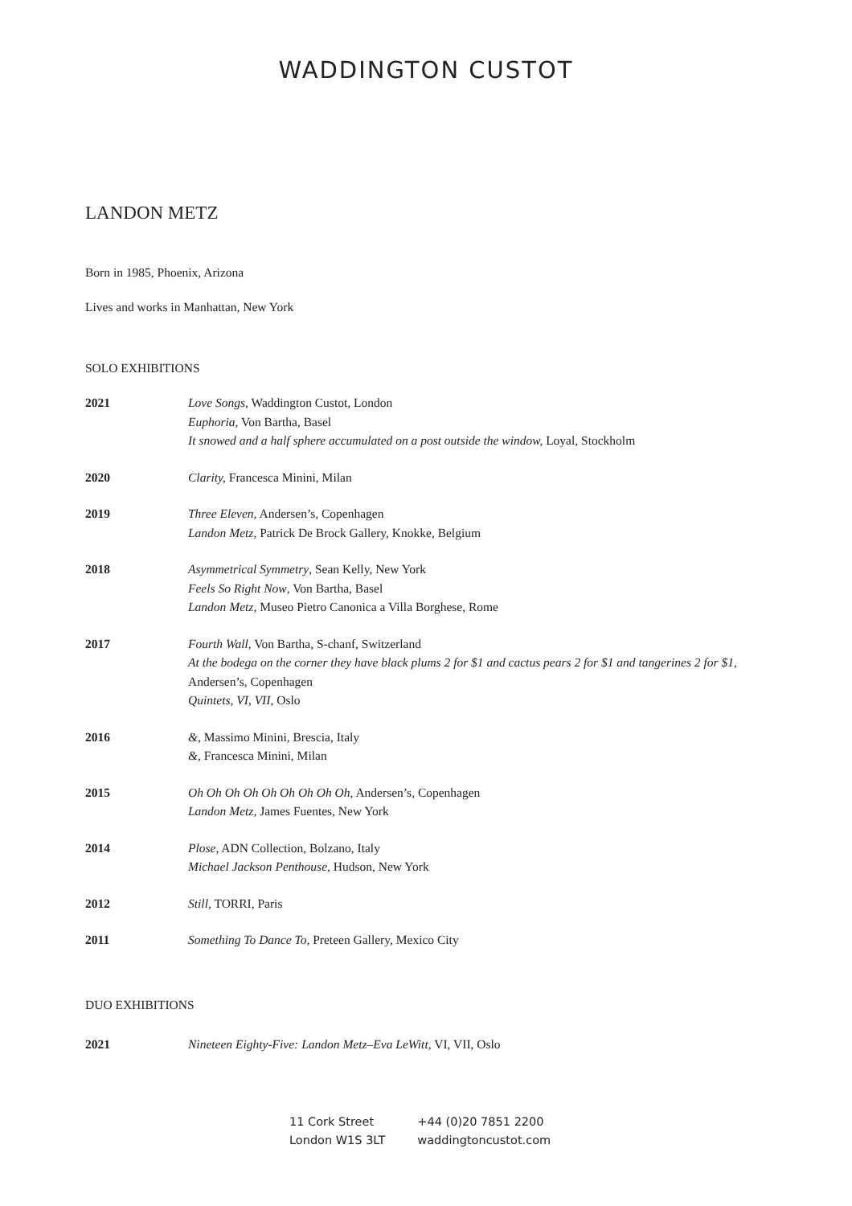WADDINGTON CUSTOT
LANDON METZ
Born in 1985, Phoenix, Arizona
Lives and works in Manhattan, New York
SOLO EXHIBITIONS
| 2021 | Love Songs , Waddington Custot, London Euphoria, Von Bartha, Basel It snowed and a half sphere accumulated on a post outside the window, Loyal, Stockholm |
| 2020 | Clarity, Francesca Minini, Milan |
| 2019 | Three Eleven, Andersen’s, Copenhagen Landon Metz, Patrick De Brock Gallery, Knokke, Belgium |
| 2018 | Asymmetrical Symmetry , Sean Kelly, New York Feels So Right Now , Von Bartha, Basel Landon Metz, Museo Pietro Canonica a Villa Borghese, Rome |
| 2017 | Fourth Wall, Von Bartha, S-chanf, Switzerland At the bodega on the corner they have black plums 2 for $1 and cactus pears 2 for $1 and tangerines 2 for $1 , Andersen’s, Copenhagen Quintets, VI, VII , Oslo |
| 2016 | &, Massimo Minini, Brescia, Italy & , Francesca Minini, Milan |
| 2015 | Oh Oh Oh Oh Oh Oh Oh Oh Oh , Andersen’s, Copenhagen Landon Metz , James Fuentes, New York |
| 2014 | Plose , ADN Collection, Bolzano, Italy Michael Jackson Penthouse, Hudson, New York |
| 2012 | Still , TORRI, Paris |
| 2011 | Something To Dance To, Preteen Gallery, Mexico City |
DUO EXHIBITIONS
| 2021 | Nineteen Eighty-Five: Landon Metz–Eva LeWitt, VI, VII, Oslo |
11 Cork Street
London W1S 3LT
+44 (0)20 7851 2200
waddingtoncustot.com